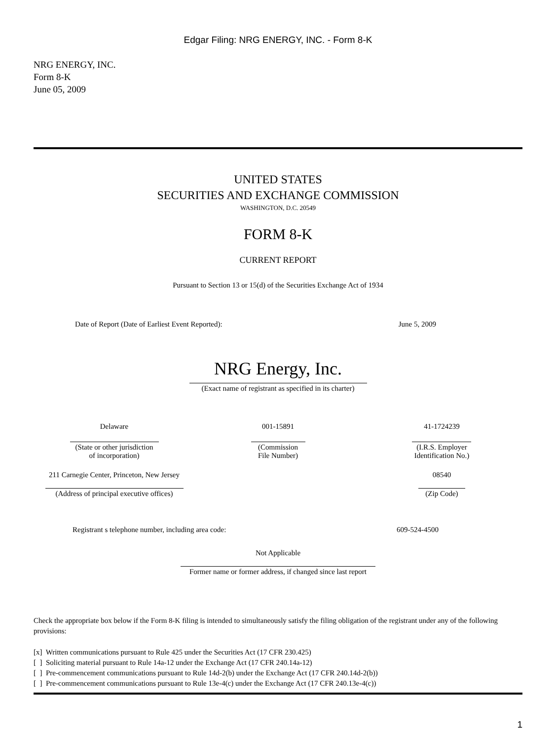Edgar Filing: NRG ENERGY, INC. - Form 8-K
NRG ENERGY, INC.
Form 8-K
June 05, 2009
UNITED STATES
SECURITIES AND EXCHANGE COMMISSION
WASHINGTON, D.C. 20549
FORM 8-K
CURRENT REPORT
Pursuant to Section 13 or 15(d) of the Securities Exchange Act of 1934
| Date of Report (Date of Earliest Event Reported): | June 5, 2009 |
NRG Energy, Inc.
(Exact name of registrant as specified in its charter)
| Delaware | 001-15891 | 41-1724239 |
| (State or other jurisdiction of incorporation) | (Commission File Number) | (I.R.S. Employer Identification No.) |
| 211 Carnegie Center, Princeton, New Jersey | | 08540 |
| (Address of principal executive offices) | | (Zip Code) |
| Registrant s telephone number, including area code: | 609-524-4500 |
Not Applicable
Former name or former address, if changed since last report
Check the appropriate box below if the Form 8-K filing is intended to simultaneously satisfy the filing obligation of the registrant under any of the following provisions:
[x] Written communications pursuant to Rule 425 under the Securities Act (17 CFR 230.425)
[ ] Soliciting material pursuant to Rule 14a-12 under the Exchange Act (17 CFR 240.14a-12)
[ ] Pre-commencement communications pursuant to Rule 14d-2(b) under the Exchange Act (17 CFR 240.14d-2(b))
[ ] Pre-commencement communications pursuant to Rule 13e-4(c) under the Exchange Act (17 CFR 240.13e-4(c))
1